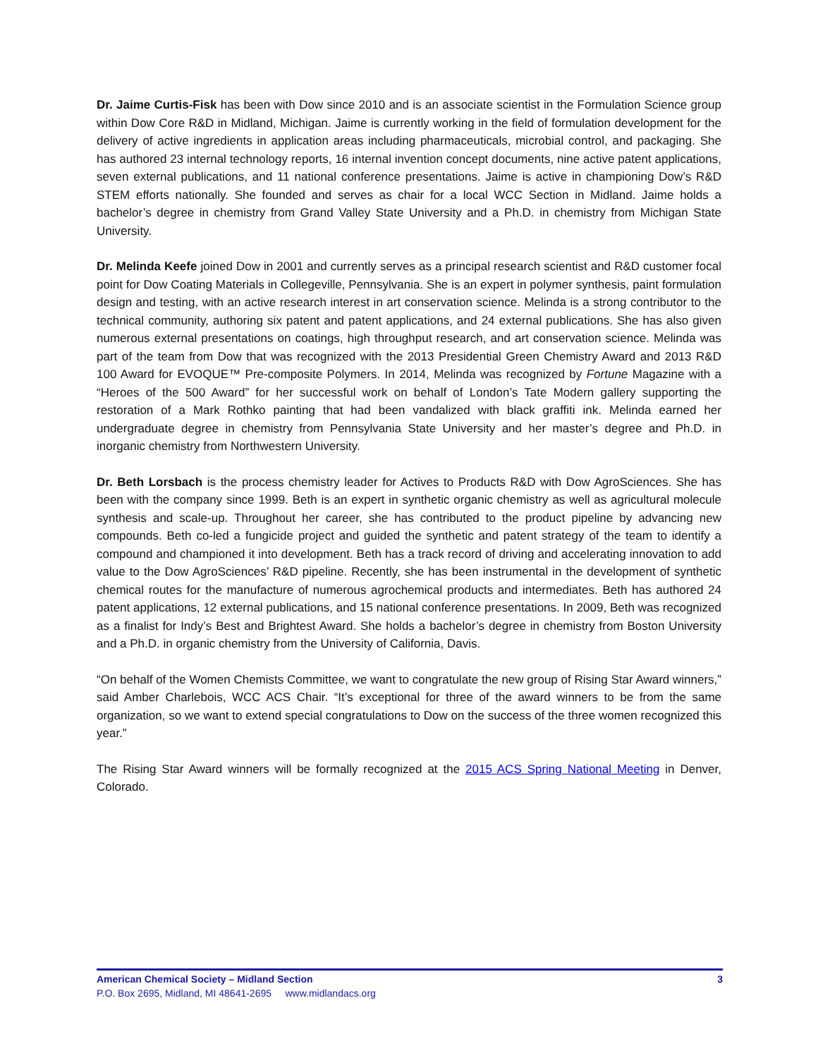Dr. Jaime Curtis-Fisk has been with Dow since 2010 and is an associate scientist in the Formulation Science group within Dow Core R&D in Midland, Michigan. Jaime is currently working in the field of formulation development for the delivery of active ingredients in application areas including pharmaceuticals, microbial control, and packaging. She has authored 23 internal technology reports, 16 internal invention concept documents, nine active patent applications, seven external publications, and 11 national conference presentations. Jaime is active in championing Dow’s R&D STEM efforts nationally. She founded and serves as chair for a local WCC Section in Midland. Jaime holds a bachelor’s degree in chemistry from Grand Valley State University and a Ph.D. in chemistry from Michigan State University.
Dr. Melinda Keefe joined Dow in 2001 and currently serves as a principal research scientist and R&D customer focal point for Dow Coating Materials in Collegeville, Pennsylvania. She is an expert in polymer synthesis, paint formulation design and testing, with an active research interest in art conservation science. Melinda is a strong contributor to the technical community, authoring six patent and patent applications, and 24 external publications. She has also given numerous external presentations on coatings, high throughput research, and art conservation science. Melinda was part of the team from Dow that was recognized with the 2013 Presidential Green Chemistry Award and 2013 R&D 100 Award for EVOQUE™ Pre-composite Polymers. In 2014, Melinda was recognized by Fortune Magazine with a “Heroes of the 500 Award” for her successful work on behalf of London’s Tate Modern gallery supporting the restoration of a Mark Rothko painting that had been vandalized with black graffiti ink. Melinda earned her undergraduate degree in chemistry from Pennsylvania State University and her master’s degree and Ph.D. in inorganic chemistry from Northwestern University.
Dr. Beth Lorsbach is the process chemistry leader for Actives to Products R&D with Dow AgroSciences. She has been with the company since 1999. Beth is an expert in synthetic organic chemistry as well as agricultural molecule synthesis and scale-up. Throughout her career, she has contributed to the product pipeline by advancing new compounds. Beth co-led a fungicide project and guided the synthetic and patent strategy of the team to identify a compound and championed it into development. Beth has a track record of driving and accelerating innovation to add value to the Dow AgroSciences’ R&D pipeline. Recently, she has been instrumental in the development of synthetic chemical routes for the manufacture of numerous agrochemical products and intermediates. Beth has authored 24 patent applications, 12 external publications, and 15 national conference presentations. In 2009, Beth was recognized as a finalist for Indy’s Best and Brightest Award. She holds a bachelor’s degree in chemistry from Boston University and a Ph.D. in organic chemistry from the University of California, Davis.
“On behalf of the Women Chemists Committee, we want to congratulate the new group of Rising Star Award winners,” said Amber Charlebois, WCC ACS Chair. “It’s exceptional for three of the award winners to be from the same organization, so we want to extend special congratulations to Dow on the success of the three women recognized this year.”
The Rising Star Award winners will be formally recognized at the 2015 ACS Spring National Meeting in Denver, Colorado.
American Chemical Society – Midland Section 3
P.O. Box 2695, Midland, MI 48641-2695 www.midlandacs.org